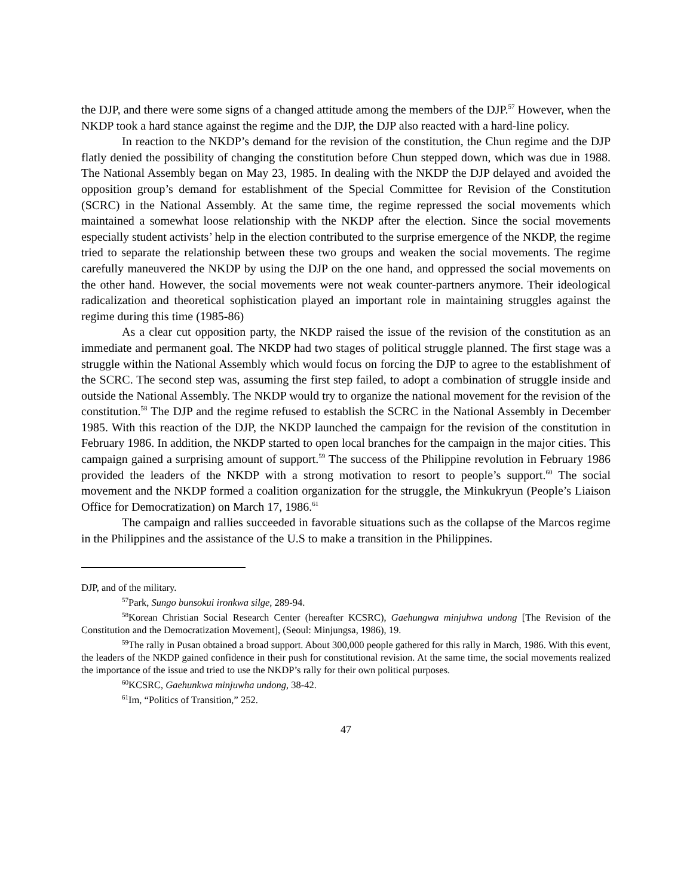the DJP, and there were some signs of a changed attitude among the members of the DJP.<sup>57</sup> However, when the NKDP took a hard stance against the regime and the DJP, the DJP also reacted with a hard-line policy.
In reaction to the NKDP’s demand for the revision of the constitution, the Chun regime and the DJP flatly denied the possibility of changing the constitution before Chun stepped down, which was due in 1988. The National Assembly began on May 23, 1985. In dealing with the NKDP the DJP delayed and avoided the opposition group’s demand for establishment of the Special Committee for Revision of the Constitution (SCRC) in the National Assembly. At the same time, the regime repressed the social movements which maintained a somewhat loose relationship with the NKDP after the election. Since the social movements especially student activists’ help in the election contributed to the surprise emergence of the NKDP, the regime tried to separate the relationship between these two groups and weaken the social movements. The regime carefully maneuvered the NKDP by using the DJP on the one hand, and oppressed the social movements on the other hand. However, the social movements were not weak counter-partners anymore. Their ideological radicalization and theoretical sophistication played an important role in maintaining struggles against the regime during this time (1985-86)
As a clear cut opposition party, the NKDP raised the issue of the revision of the constitution as an immediate and permanent goal. The NKDP had two stages of political struggle planned. The first stage was a struggle within the National Assembly which would focus on forcing the DJP to agree to the establishment of the SCRC. The second step was, assuming the first step failed, to adopt a combination of struggle inside and outside the National Assembly. The NKDP would try to organize the national movement for the revision of the constitution.<sup>58</sup> The DJP and the regime refused to establish the SCRC in the National Assembly in December 1985. With this reaction of the DJP, the NKDP launched the campaign for the revision of the constitution in February 1986. In addition, the NKDP started to open local branches for the campaign in the major cities. This campaign gained a surprising amount of support.<sup>59</sup> The success of the Philippine revolution in February 1986 provided the leaders of the NKDP with a strong motivation to resort to people’s support.<sup>60</sup> The social movement and the NKDP formed a coalition organization for the struggle, the Minkukryun (People’s Liaison Office for Democratization) on March 17, 1986.<sup>61</sup>
The campaign and rallies succeeded in favorable situations such as the collapse of the Marcos regime in the Philippines and the assistance of the U.S to make a transition in the Philippines.
DJP, and of the military.
<sup>57</sup> Park, Sungo bunsokui ironkwa silge, 289-94.
<sup>58</sup> Korean Christian Social Research Center (hereafter KCSRC), Gaehungwa minjuhwa undong [The Revision of the Constitution and the Democratization Movement], (Seoul: Minjungsa, 1986), 19.
<sup>59</sup> The rally in Pusan obtained a broad support. About 300,000 people gathered for this rally in March, 1986. With this event, the leaders of the NKDP gained confidence in their push for constitutional revision. At the same time, the social movements realized the importance of the issue and tried to use the NKDP’s rally for their own political purposes.
<sup>60</sup>KCSRC, Gaehunkwa minjuwha undong, 38-42.
<sup>61</sup> Im, “Politics of Transition,” 252.
47